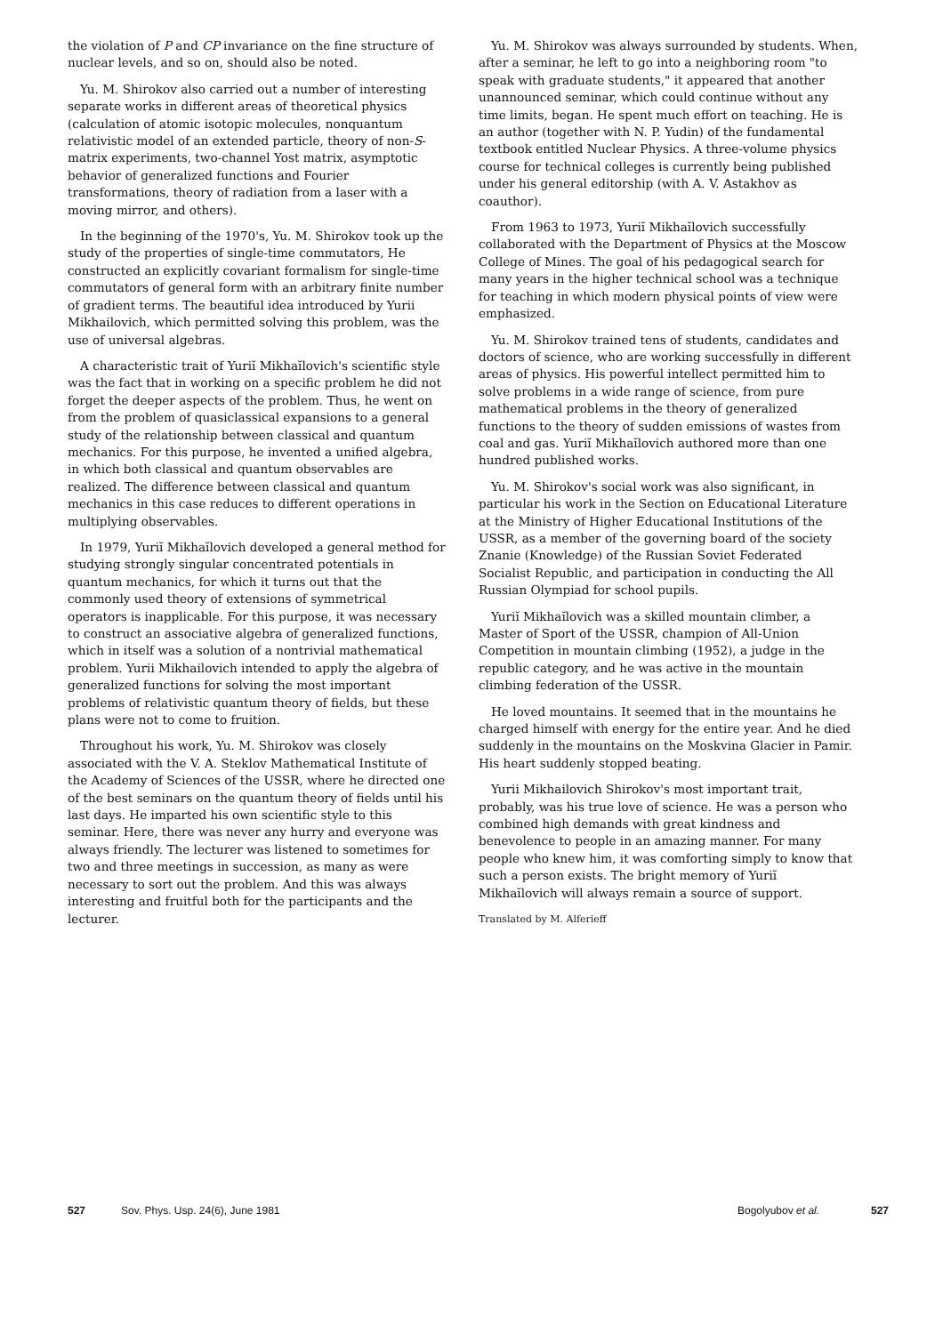the violation of P and CP invariance on the fine structure of nuclear levels, and so on, should also be noted.
Yu. M. Shirokov also carried out a number of interesting separate works in different areas of theoretical physics (calculation of atomic isotopic molecules, nonquantum relativistic model of an extended particle, theory of non-S-matrix experiments, two-channel Yost matrix, asymptotic behavior of generalized functions and Fourier transformations, theory of radiation from a laser with a moving mirror, and others).
In the beginning of the 1970's, Yu. M. Shirokov took up the study of the properties of single-time commutators, He constructed an explicitly covariant formalism for single-time commutators of general form with an arbitrary finite number of gradient terms. The beautiful idea introduced by Yurii Mikhailovich, which permitted solving this problem, was the use of universal algebras.
A characteristic trait of Yuriĭ Mikhaĭlovich's scientific style was the fact that in working on a specific problem he did not forget the deeper aspects of the problem. Thus, he went on from the problem of quasiclassical expansions to a general study of the relationship between classical and quantum mechanics. For this purpose, he invented a unified algebra, in which both classical and quantum observables are realized. The difference between classical and quantum mechanics in this case reduces to different operations in multiplying observables.
In 1979, Yuriĭ Mikhaĭlovich developed a general method for studying strongly singular concentrated potentials in quantum mechanics, for which it turns out that the commonly used theory of extensions of symmetrical operators is inapplicable. For this purpose, it was necessary to construct an associative algebra of generalized functions, which in itself was a solution of a nontrivial mathematical problem. Yurii Mikhailovich intended to apply the algebra of generalized functions for solving the most important problems of relativistic quantum theory of fields, but these plans were not to come to fruition.
Throughout his work, Yu. M. Shirokov was closely associated with the V. A. Steklov Mathematical Institute of the Academy of Sciences of the USSR, where he directed one of the best seminars on the quantum theory of fields until his last days. He imparted his own scientific style to this seminar. Here, there was never any hurry and everyone was always friendly. The lecturer was listened to sometimes for two and three meetings in succession, as many as were necessary to sort out the problem. And this was always interesting and fruitful both for the participants and the lecturer.
Yu. M. Shirokov was always surrounded by students. When, after a seminar, he left to go into a neighboring room "to speak with graduate students," it appeared that another unannounced seminar, which could continue without any time limits, began. He spent much effort on teaching. He is an author (together with N. P. Yudin) of the fundamental textbook entitled Nuclear Physics. A three-volume physics course for technical colleges is currently being published under his general editorship (with A. V. Astakhov as coauthor).
From 1963 to 1973, Yuriĭ Mikhaĭlovich successfully collaborated with the Department of Physics at the Moscow College of Mines. The goal of his pedagogical search for many years in the higher technical school was a technique for teaching in which modern physical points of view were emphasized.
Yu. M. Shirokov trained tens of students, candidates and doctors of science, who are working successfully in different areas of physics. His powerful intellect permitted him to solve problems in a wide range of science, from pure mathematical problems in the theory of generalized functions to the theory of sudden emissions of wastes from coal and gas. Yuriĭ Mikhaĭlovich authored more than one hundred published works.
Yu. M. Shirokov's social work was also significant, in particular his work in the Section on Educational Literature at the Ministry of Higher Educational Institutions of the USSR, as a member of the governing board of the society Znanie (Knowledge) of the Russian Soviet Federated Socialist Republic, and participation in conducting the All Russian Olympiad for school pupils.
Yuriĭ Mikhaĭlovich was a skilled mountain climber, a Master of Sport of the USSR, champion of All-Union Competition in mountain climbing (1952), a judge in the republic category, and he was active in the mountain climbing federation of the USSR.
He loved mountains. It seemed that in the mountains he charged himself with energy for the entire year. And he died suddenly in the mountains on the Moskvina Glacier in Pamir. His heart suddenly stopped beating.
Yurii Mikhailovich Shirokov's most important trait, probably, was his true love of science. He was a person who combined high demands with great kindness and benevolence to people in an amazing manner. For many people who knew him, it was comforting simply to know that such a person exists. The bright memory of Yuriĭ Mikhaĭlovich will always remain a source of support.
Translated by M. Alferieff
527 Sov. Phys. Usp. 24(6), June 1981 Bogolyubov et al. 527